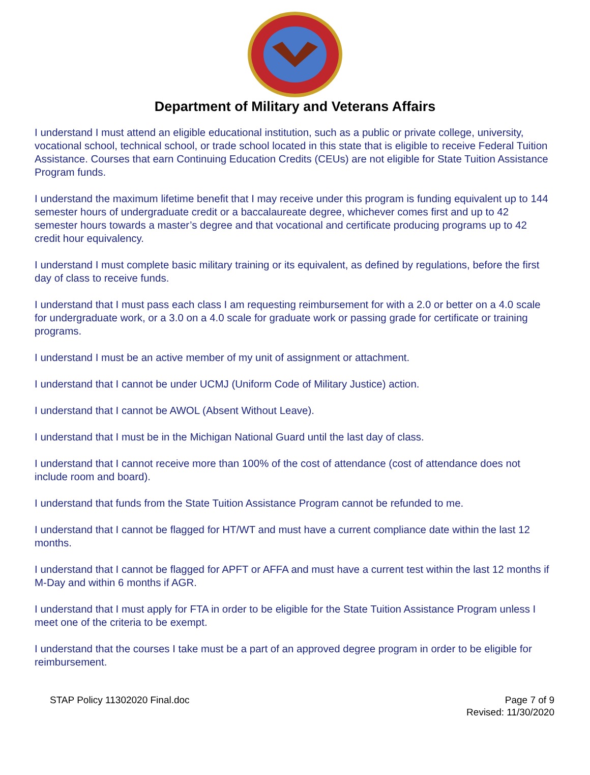Department of Military and Veterans Affairs
I understand I must attend an eligible educational institution, such as a public or private college, university, vocational school, technical school, or trade school located in this state that is eligible to receive Federal Tuition Assistance. Courses that earn Continuing Education Credits (CEUs) are not eligible for State Tuition Assistance Program funds.
I understand the maximum lifetime benefit that I may receive under this program is funding equivalent up to 144 semester hours of undergraduate credit or a baccalaureate degree, whichever comes first and up to 42 semester hours towards a master’s degree and that vocational and certificate producing programs up to 42 credit hour equivalency.
I understand I must complete basic military training or its equivalent, as defined by regulations, before the first day of class to receive funds.
I understand that I must pass each class I am requesting reimbursement for with a 2.0 or better on a 4.0 scale for undergraduate work, or a 3.0 on a 4.0 scale for graduate work or passing grade for certificate or training programs.
I understand I must be an active member of my unit of assignment or attachment.
I understand that I cannot be under UCMJ (Uniform Code of Military Justice) action.
I understand that I cannot be AWOL (Absent Without Leave).
I understand that I must be in the Michigan National Guard until the last day of class.
I understand that I cannot receive more than 100% of the cost of attendance (cost of attendance does not include room and board).
I understand that funds from the State Tuition Assistance Program cannot be refunded to me.
I understand that I cannot be flagged for HT/WT and must have a current compliance date within the last 12 months.
I understand that I cannot be flagged for APFT or AFFA and must have a current test within the last 12 months if M-Day and within 6 months if AGR.
I understand that I must apply for FTA in order to be eligible for the State Tuition Assistance Program unless I meet one of the criteria to be exempt.
I understand that the courses I take must be a part of an approved degree program in order to be eligible for reimbursement.
STAP Policy 11302020 Final.doc Page 7 of 9
Revised: 11/30/2020